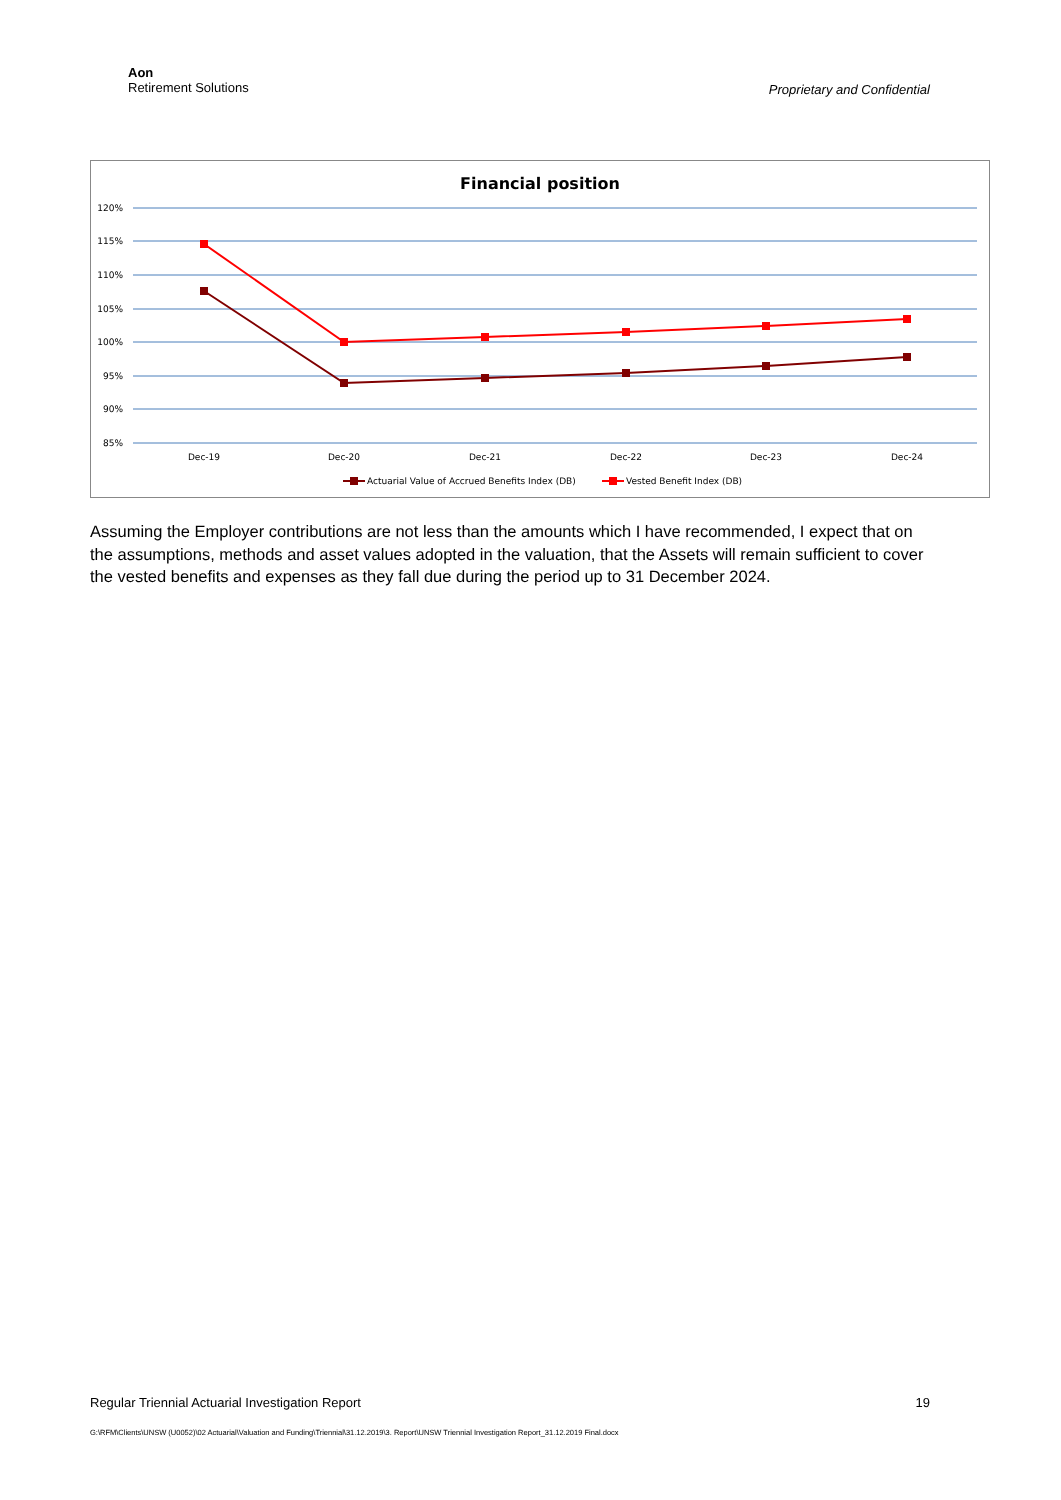Aon
Retirement Solutions
Proprietary and Confidential
Financial position
120%
115%
110%
105%
100%
95%
90%
85%
Dec-19
Dec-20
Dec-21
Dec-22
Dec-23
Dec-24
Actuarial Value of Accrued Benefits Index (DB)
Vested Benefit Index (DB)
Assuming the Employer contributions are not less than the amounts which I have recommended, I expect that on the assumptions, methods and asset values adopted in the valuation, that the Assets will remain sufficient to cover the vested benefits and expenses as they fall due during the period up to 31 December 2024.
Regular Triennial Actuarial Investigation Report 19
G:\RFM\Clients\UNSW (U0052)\02 Actuarial\Valuation and Funding\Triennial\31.12.2019\3. Report\UNSW Triennial Investigation Report_31.12.2019 Final.docx